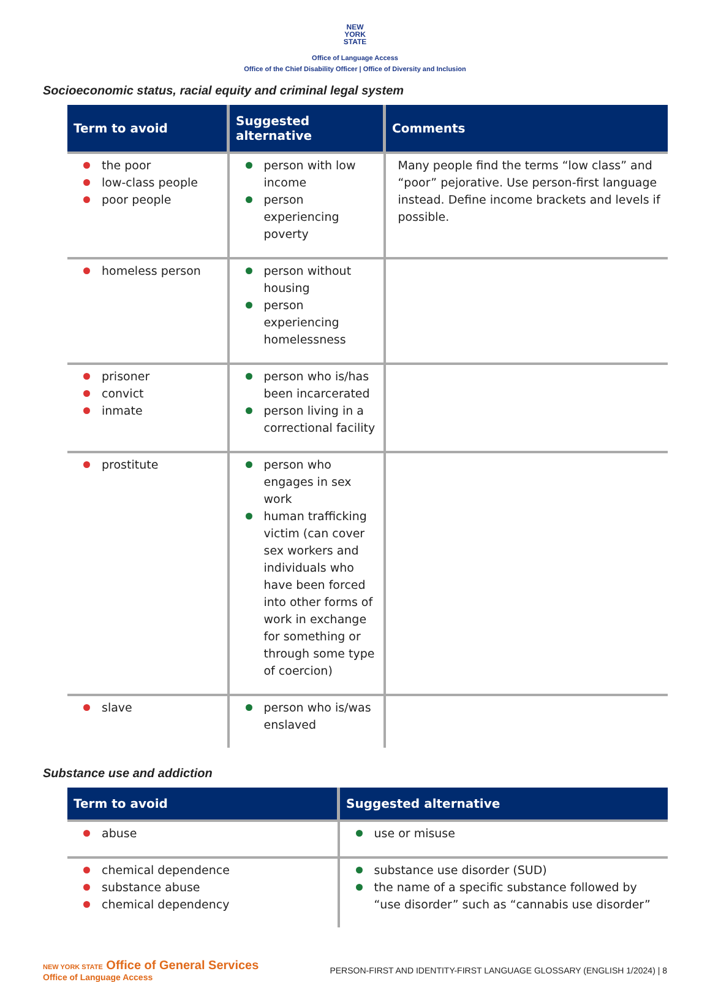NEW
YORK
STATE
Office of Language Access
Office of the Chief Disability Officer | Office of Diversity and Inclusion
Socioeconomic status, racial equity and criminal legal system
| Term to avoid | Suggested alternative | Comments |
| --- | --- | --- |
| the poor low-class people poor people | person with low income person experiencing poverty | Many people find the terms “low class” and “poor” pejorative. Use person-first language instead. Define income brackets and levels if possible. |
| homeless person | person without housing person experiencing homelessness | |
| prisoner convict inmate | person who is/has been incarcerated person living in a correctional facility | |
| prostitute | person who engages in sex work human trafficking victim (can cover sex workers and individuals who have been forced into other forms of work in exchange for something or through some type of coercion) | |
| slave | person who is/was enslaved | |
Substance use and addiction
| Term to avoid | Suggested alternative |
| --- | --- |
| abuse | use or misuse |
| chemical dependence substance abuse chemical dependency | substance use disorder (SUD) the name of a specific substance followed by “use disorder” such as “cannabis use disorder” |
NEW YORK STATE Office of General Services
Office of Language Access
PERSON-FIRST AND IDENTITY-FIRST LANGUAGE GLOSSARY (ENGLISH 1/2024) | 8